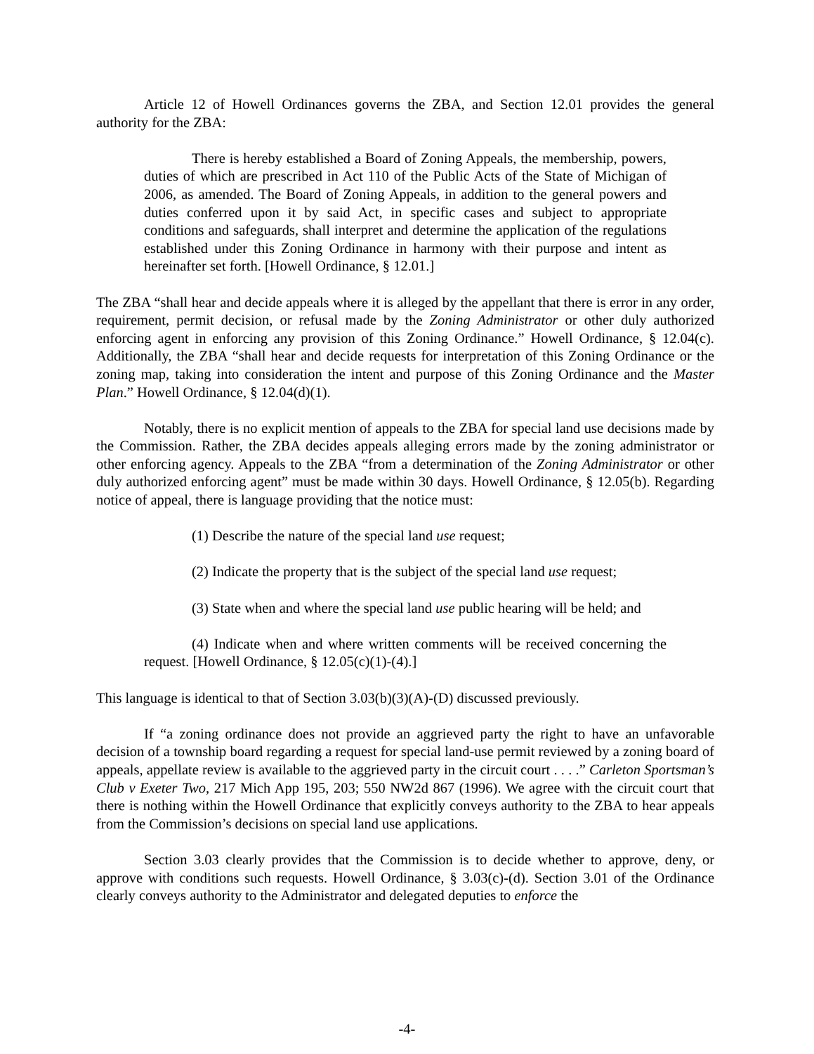Article 12 of Howell Ordinances governs the ZBA, and Section 12.01 provides the general authority for the ZBA:
There is hereby established a Board of Zoning Appeals, the membership, powers, duties of which are prescribed in Act 110 of the Public Acts of the State of Michigan of 2006, as amended. The Board of Zoning Appeals, in addition to the general powers and duties conferred upon it by said Act, in specific cases and subject to appropriate conditions and safeguards, shall interpret and determine the application of the regulations established under this Zoning Ordinance in harmony with their purpose and intent as hereinafter set forth. [Howell Ordinance, § 12.01.]
The ZBA “shall hear and decide appeals where it is alleged by the appellant that there is error in any order, requirement, permit decision, or refusal made by the Zoning Administrator or other duly authorized enforcing agent in enforcing any provision of this Zoning Ordinance.” Howell Ordinance, § 12.04(c). Additionally, the ZBA “shall hear and decide requests for interpretation of this Zoning Ordinance or the zoning map, taking into consideration the intent and purpose of this Zoning Ordinance and the Master Plan.” Howell Ordinance, § 12.04(d)(1).
Notably, there is no explicit mention of appeals to the ZBA for special land use decisions made by the Commission. Rather, the ZBA decides appeals alleging errors made by the zoning administrator or other enforcing agency. Appeals to the ZBA “from a determination of the Zoning Administrator or other duly authorized enforcing agent” must be made within 30 days. Howell Ordinance, § 12.05(b). Regarding notice of appeal, there is language providing that the notice must:
(1) Describe the nature of the special land use request;
(2) Indicate the property that is the subject of the special land use request;
(3) State when and where the special land use public hearing will be held; and
(4) Indicate when and where written comments will be received concerning the request. [Howell Ordinance, § 12.05(c)(1)-(4).]
This language is identical to that of Section 3.03(b)(3)(A)-(D) discussed previously.
If “a zoning ordinance does not provide an aggrieved party the right to have an unfavorable decision of a township board regarding a request for special land-use permit reviewed by a zoning board of appeals, appellate review is available to the aggrieved party in the circuit court . . . .” Carleton Sportsman’s Club v Exeter Two, 217 Mich App 195, 203; 550 NW2d 867 (1996). We agree with the circuit court that there is nothing within the Howell Ordinance that explicitly conveys authority to the ZBA to hear appeals from the Commission’s decisions on special land use applications.
Section 3.03 clearly provides that the Commission is to decide whether to approve, deny, or approve with conditions such requests. Howell Ordinance, § 3.03(c)-(d). Section 3.01 of the Ordinance clearly conveys authority to the Administrator and delegated deputies to enforce the
-4-